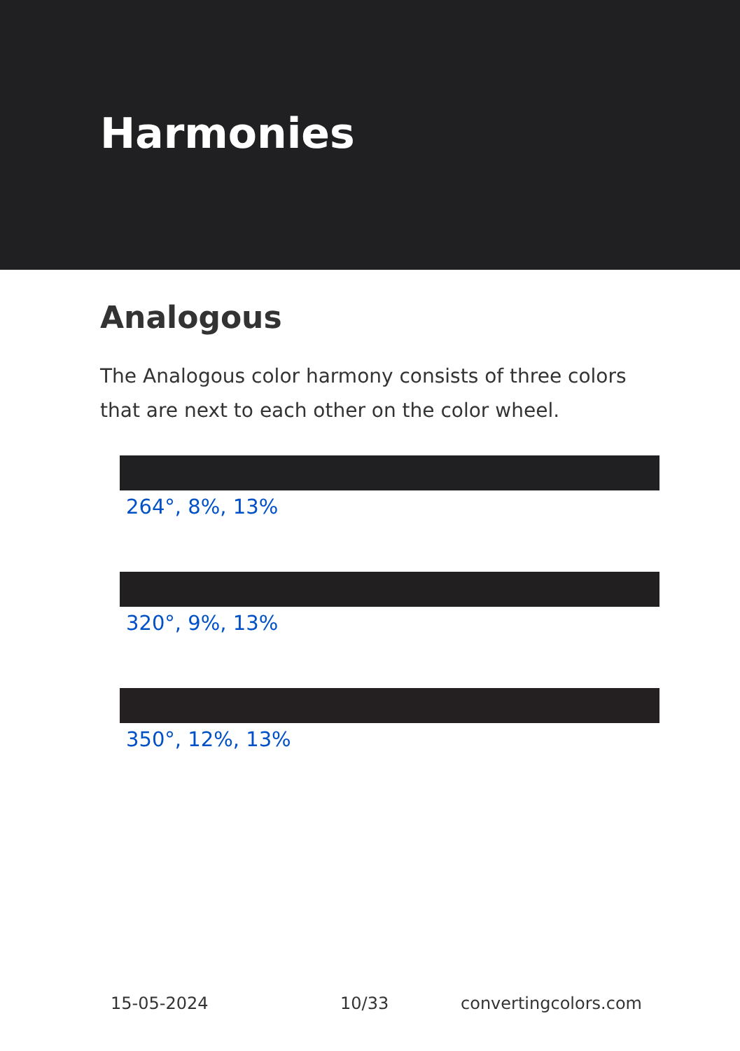Harmonies
Analogous
The Analogous color harmony consists of three colors that are next to each other on the color wheel.
264°, 8%, 13%
320°, 9%, 13%
350°, 12%, 13%
15-05-2024 10/33 convertingcolors.com